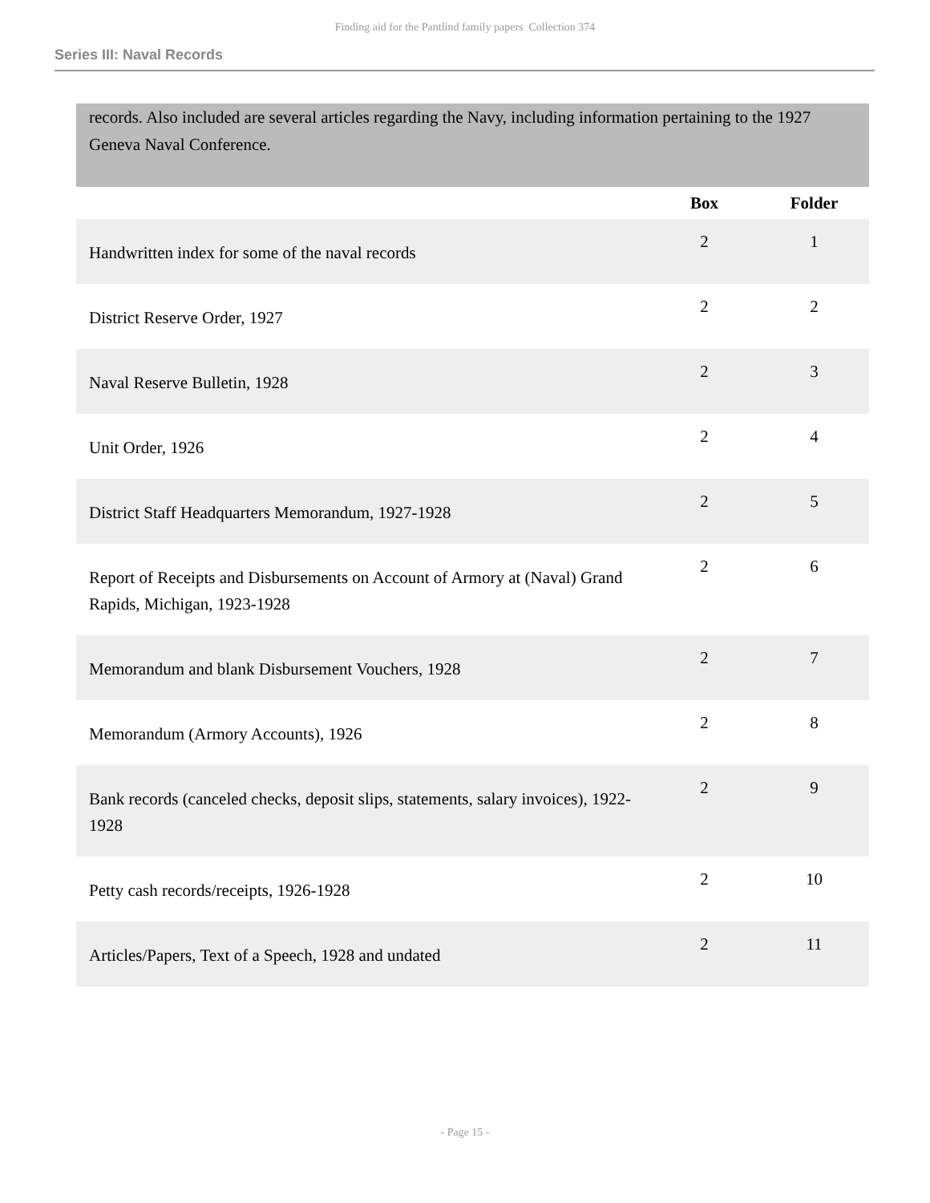Finding aid for the Pantlind family papers Collection 374
Series III: Naval Records
records. Also included are several articles regarding the Navy, including information pertaining to the 1927 Geneva Naval Conference.
| | Box | Folder |
| --- | --- | --- |
| Handwritten index for some of the naval records | 2 | 1 |
| District Reserve Order, 1927 | 2 | 2 |
| Naval Reserve Bulletin, 1928 | 2 | 3 |
| Unit Order, 1926 | 2 | 4 |
| District Staff Headquarters Memorandum, 1927-1928 | 2 | 5 |
| Report of Receipts and Disbursements on Account of Armory at (Naval) Grand Rapids, Michigan, 1923-1928 | 2 | 6 |
| Memorandum and blank Disbursement Vouchers, 1928 | 2 | 7 |
| Memorandum (Armory Accounts), 1926 | 2 | 8 |
| Bank records (canceled checks, deposit slips, statements, salary invoices), 1922-1928 | 2 | 9 |
| Petty cash records/receipts, 1926-1928 | 2 | 10 |
| Articles/Papers, Text of a Speech, 1928 and undated | 2 | 11 |
- Page 15 -